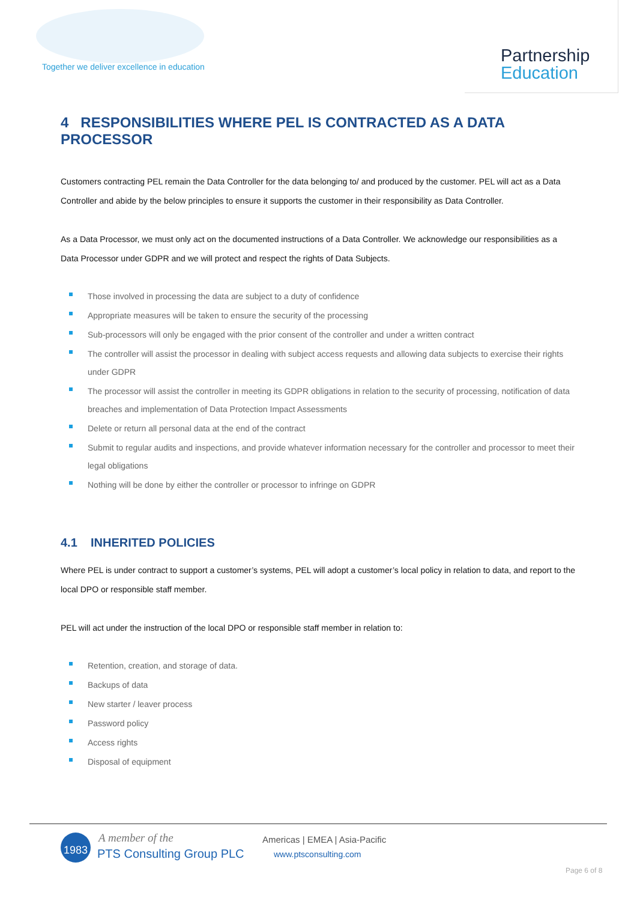Together we deliver excellence in education
Partnership
Education
4 RESPONSIBILITIES WHERE PEL IS CONTRACTED AS A DATA PROCESSOR
Customers contracting PEL remain the Data Controller for the data belonging to/ and produced by the customer. PEL will act as a Data Controller and abide by the below principles to ensure it supports the customer in their responsibility as Data Controller.
As a Data Processor, we must only act on the documented instructions of a Data Controller. We acknowledge our responsibilities as a Data Processor under GDPR and we will protect and respect the rights of Data Subjects.
Those involved in processing the data are subject to a duty of confidence
Appropriate measures will be taken to ensure the security of the processing
Sub-processors will only be engaged with the prior consent of the controller and under a written contract
The controller will assist the processor in dealing with subject access requests and allowing data subjects to exercise their rights under GDPR
The processor will assist the controller in meeting its GDPR obligations in relation to the security of processing, notification of data breaches and implementation of Data Protection Impact Assessments
Delete or return all personal data at the end of the contract
Submit to regular audits and inspections, and provide whatever information necessary for the controller and processor to meet their legal obligations
Nothing will be done by either the controller or processor to infringe on GDPR
4.1 INHERITED POLICIES
Where PEL is under contract to support a customer’s systems, PEL will adopt a customer’s local policy in relation to data, and report to the local DPO or responsible staff member.
PEL will act under the instruction of the local DPO or responsible staff member in relation to:
Retention, creation, and storage of data.
Backups of data
New starter / leaver process
Password policy
Access rights
Disposal of equipment
1983 A member of the
PTS Consulting Group PLC
Americas | EMEA | Asia-Pacific
www.ptsconsulting.com
Page 6 of 8